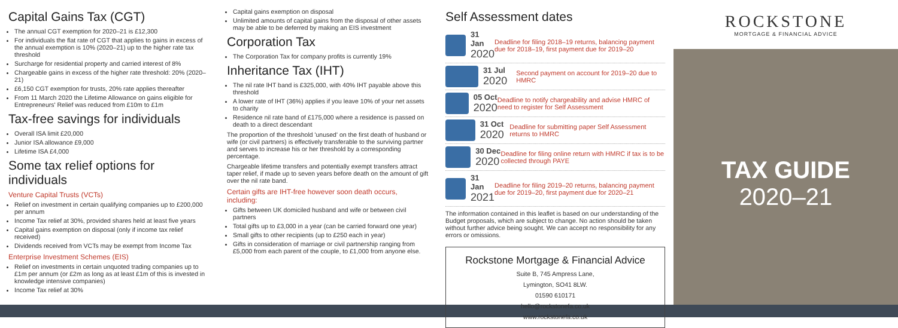Capital Gains Tax (CGT)
The annual CGT exemption for 2020–21 is £12,300
For individuals the flat rate of CGT that applies to gains in excess of the annual exemption is 10% (2020–21) up to the higher rate tax threshold
Surcharge for residential property and carried interest of 8%
Chargeable gains in excess of the higher rate threshold: 20% (2020–21)
£6,150 CGT exemption for trusts, 20% rate applies thereafter
From 11 March 2020 the Lifetime Allowance on gains eligible for Entrepreneurs' Relief was reduced from £10m to £1m
Tax-free savings for individuals
Overall ISA limit £20,000
Junior ISA allowance £9,000
Lifetime ISA £4,000
Some tax relief options for individuals
Venture Capital Trusts (VCTs)
Relief on investment in certain qualifying companies up to £200,000 per annum
Income Tax relief at 30%, provided shares held at least five years
Capital gains exemption on disposal (only if income tax relief received)
Dividends received from VCTs may be exempt from Income Tax
Enterprise Investment Schemes (EIS)
Relief on investments in certain unquoted trading companies up to £1m per annum (or £2m as long as at least £1m of this is invested in knowledge intensive companies)
Income Tax relief at 30%
Capital gains exemption on disposal
Unlimited amounts of capital gains from the disposal of other assets may be able to be deferred by making an EIS investment
Corporation Tax
The Corporation Tax for company profits is currently 19%
Inheritance Tax (IHT)
The nil rate IHT band is £325,000, with 40% IHT payable above this threshold
A lower rate of IHT (36%) applies if you leave 10% of your net assets to charity
Residence nil rate band of £175,000 where a residence is passed on death to a direct descendant
The proportion of the threshold 'unused' on the first death of husband or wife (or civil partners) is effectively transferable to the surviving partner and serves to increase his or her threshold by a corresponding percentage.
Chargeable lifetime transfers and potentially exempt transfers attract taper relief, if made up to seven years before death on the amount of gift over the nil rate band.
Certain gifts are IHT-free however soon death occurs, including:
Gifts between UK domiciled husband and wife or between civil partners
Total gifts up to £3,000 in a year (can be carried forward one year)
Small gifts to other recipients (up to £250 each in year)
Gifts in consideration of marriage or civil partnership ranging from £5,000 from each parent of the couple, to £1,000 from anyone else.
Self Assessment dates
31 Jan
2020
Deadline for filing 2018–19 returns, balancing payment due for 2018–19, first payment due for 2019–20
31 Jul
2020
Second payment on account for 2019–20 due to HMRC
05 Oct
2020
Deadline to notify chargeability and advise HMRC of need to register for Self Assessment
31 Oct
2020
Deadline for submitting paper Self Assessment returns to HMRC
30 Dec
2020
Deadline for filing online return with HMRC if tax is to be collected through PAYE
31 Jan
2021
Deadline for filing 2019–20 returns, balancing payment due for 2019–20, first payment due for 2020–21
The information contained in this leaflet is based on our understanding of the Budget proposals, which are subject to change. No action should be taken without further advice being sought. We can accept no responsibility for any errors or omissions.
Rockstone Mortgage & Financial Advice
Suite B, 745 Ampress Lane,
Lymington, SO41 8LW.
01590 610171
hello@rockstonefa.co.uk
www.rockstonefa.co.uk
ROCKSTONE
MORTGAGE & FINANCIAL ADVICE
TAX GUIDE
2020–21